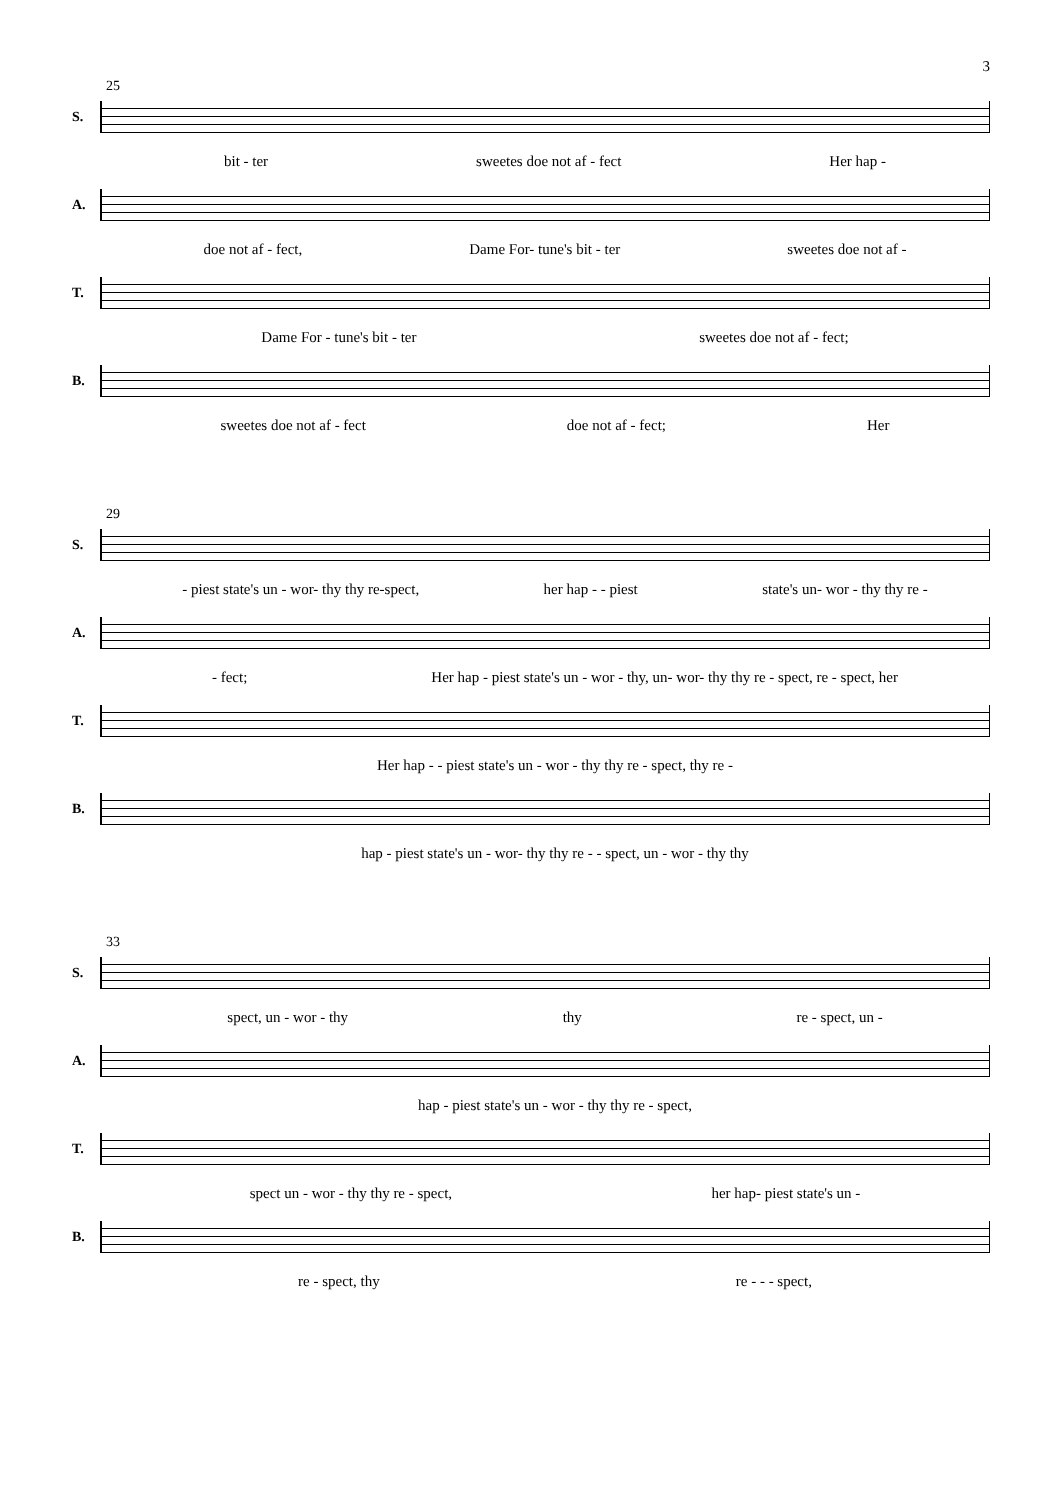3
25
S.
bit - ter sweetes doe not af - fect Her hap -
A.
doe not af - fect, Dame For- tune's bit - ter sweetes doe not af -
T.
Dame For - tune's bit - ter sweetes doe not af - fect;
B.
sweetes doe not af - fect doe not af - fect; Her
29
S.
- piest state's un - wor- thy thy re-spect, her hap - - piest state's un- wor - thy thy re -
A.
- fect; Her hap - piest state's un - wor - thy, un- wor- thy thy re - spect, re - spect, her
T.
Her hap - - piest state's un - wor - thy thy re - spect, thy re -
B.
hap - piest state's un - wor- thy thy re - - spect, un - wor - thy thy
33
S.
spect, un - wor - thy thy re - spect, un -
A.
hap - piest state's un - wor - thy thy re - spect,
T.
spect un - wor - thy thy re - spect, her hap- piest state's un -
B.
re - spect, thy re - - - spect,